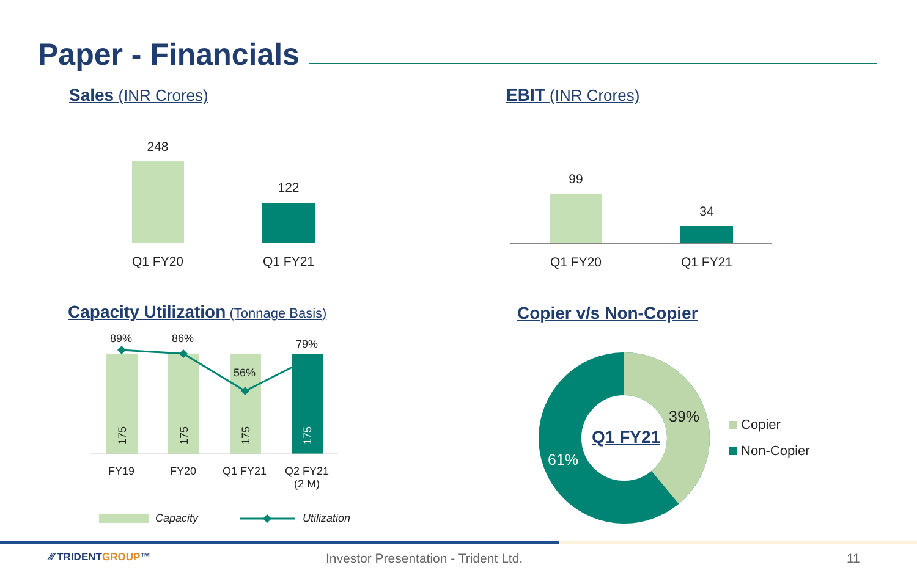Paper - Financials
Sales (INR Crores) EBIT (INR Crores)
248
122
Q1 FY20 Q1 FY21
99
34
Q1 FY20 Q1 FY21
Capacity Utilization (Tonnage Basis)
Copier v/s Non-Copier
89% 86%
56%
79%
175
175
175
175
FY19 FY20 Q1 FY21
Q2 FY21
(2 M)
Capacity Utilization
Q1 FY21
39%
61%
Copier
Non-Copier
⁄⁄⁄ TRIDENTGROUP™
Investor Presentation - Trident Ltd.
11